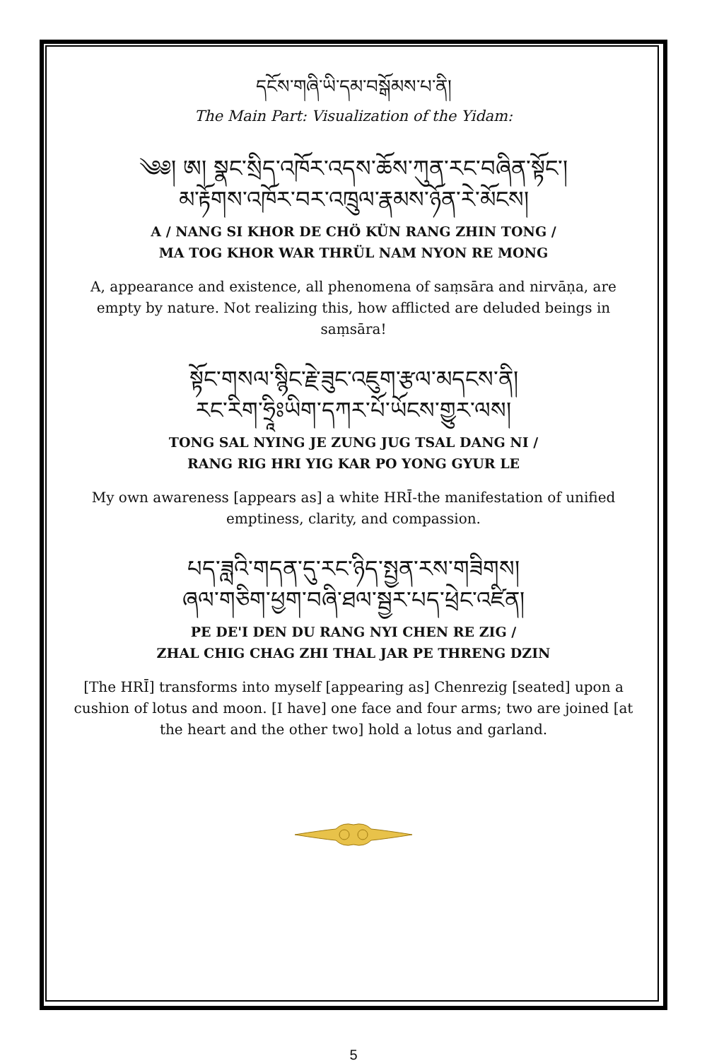དངོས་གཞི་ཡི་དམ་བསྒོམས་པ་ནི།
The Main Part: Visualization of the Yidam:
༄༅། ཨ། སྣང་སྲིད་འཁོར་འདས་ཆོས་ཀུན་རང་བཞིན་སྟོང་།
མ་རྟོགས་འཁོར་བར་འཁྲུལ་རྣམས་ཉོན་རེ་མོངས།
A / NANG SI KHOR DE CHÖ KÜN RANG ZHIN TONG /
MA TOG KHOR WAR THRÜL NAM NYON RE MONG
A, appearance and existence, all phenomena of saṃsāra and nirvāṇa, are empty by nature. Not realizing this, how afflicted are deluded beings in saṃsāra!
སྟོང་གསལ་སྙིང་རྗེ་ཟུང་འཇུག་རྩལ་མདངས་ནི།
རང་རིག་ཧྲཱིཿཡིག་དཀར་པོ་ཡོངས་གྱུར་ལས།
TONG SAL NYING JE ZUNG JUG TSAL DANG NI /
RANG RIG HRI YIG KAR PO YONG GYUR LE
My own awareness [appears as] a white HRĪ-the manifestation of unified emptiness, clarity, and compassion.
པད་ཟླའི་གདན་དུ་རང་ཉིད་སྤྱན་རས་གཟིགས།
ཞལ་གཅིག་ཕྱག་བཞི་ཐལ་སྦྱར་པད་ཕྲེང་འཛིན།
PE DE'I DEN DU RANG NYI CHEN RE ZIG /
ZHAL CHIG CHAG ZHI THAL JAR PE THRENG DZIN
[The HRĪ] transforms into myself [appearing as] Chenrezig [seated] upon a cushion of lotus and moon. [I have] one face and four arms; two are joined [at the heart and the other two] hold a lotus and garland.
5